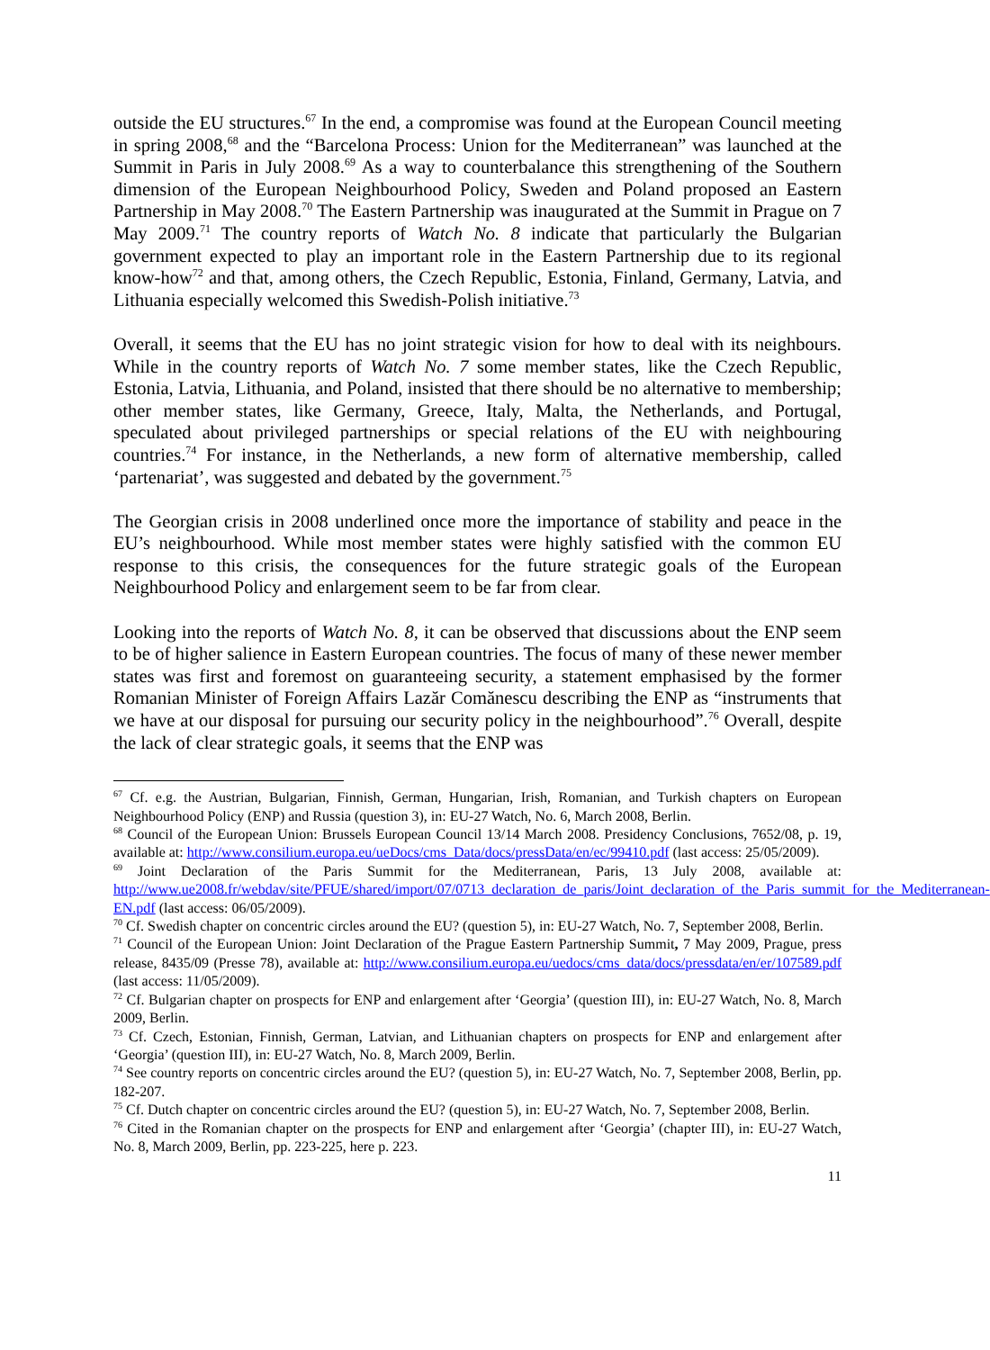outside the EU structures.<sup>67</sup> In the end, a compromise was found at the European Council meeting in spring 2008,<sup>68</sup> and the “Barcelona Process: Union for the Mediterranean” was launched at the Summit in Paris in July 2008.<sup>69</sup> As a way to counterbalance this strengthening of the Southern dimension of the European Neighbourhood Policy, Sweden and Poland proposed an Eastern Partnership in May 2008.<sup>70</sup> The Eastern Partnership was inaugurated at the Summit in Prague on 7 May 2009.<sup>71</sup> The country reports of Watch No. 8 indicate that particularly the Bulgarian government expected to play an important role in the Eastern Partnership due to its regional know-how<sup>72</sup> and that, among others, the Czech Republic, Estonia, Finland, Germany, Latvia, and Lithuania especially welcomed this Swedish-Polish initiative.<sup>73</sup>
Overall, it seems that the EU has no joint strategic vision for how to deal with its neighbours. While in the country reports of Watch No. 7 some member states, like the Czech Republic, Estonia, Latvia, Lithuania, and Poland, insisted that there should be no alternative to membership; other member states, like Germany, Greece, Italy, Malta, the Netherlands, and Portugal, speculated about privileged partnerships or special relations of the EU with neighbouring countries.<sup>74</sup> For instance, in the Netherlands, a new form of alternative membership, called ‘partenariat’, was suggested and debated by the government.<sup>75</sup>
The Georgian crisis in 2008 underlined once more the importance of stability and peace in the EU’s neighbourhood. While most member states were highly satisfied with the common EU response to this crisis, the consequences for the future strategic goals of the European Neighbourhood Policy and enlargement seem to be far from clear.
Looking into the reports of Watch No. 8, it can be observed that discussions about the ENP seem to be of higher salience in Eastern European countries. The focus of many of these newer member states was first and foremost on guaranteeing security, a statement emphasised by the former Romanian Minister of Foreign Affairs Lazăr Comănescu describing the ENP as “instruments that we have at our disposal for pursuing our security policy in the neighbourhood”.<sup>76</sup> Overall, despite the lack of clear strategic goals, it seems that the ENP was
<sup>67</sup> Cf. e.g. the Austrian, Bulgarian, Finnish, German, Hungarian, Irish, Romanian, and Turkish chapters on European Neighbourhood Policy (ENP) and Russia (question 3), in: EU-27 Watch, No. 6, March 2008, Berlin.
<sup>68</sup> Council of the European Union: Brussels European Council 13/14 March 2008. Presidency Conclusions, 7652/08, p. 19, available at: http://www.consilium.europa.eu/ueDocs/cms_Data/docs/pressData/en/ec/99410.pdf (last access: 25/05/2009).
<sup>69</sup> Joint Declaration of the Paris Summit for the Mediterranean, Paris, 13 July 2008, available at: http://www.ue2008.fr/webdav/site/PFUE/shared/import/07/0713_declaration_de_paris/Joint_declaration_of_the_Paris_summit_for_the_Mediterranean-EN.pdf (last access: 06/05/2009).
<sup>70</sup> Cf. Swedish chapter on concentric circles around the EU? (question 5), in: EU-27 Watch, No. 7, September 2008, Berlin.
<sup>71</sup> Council of the European Union: Joint Declaration of the Prague Eastern Partnership Summit, 7 May 2009, Prague, press release, 8435/09 (Presse 78), available at: http://www.consilium.europa.eu/uedocs/cms_data/docs/pressdata/en/er/107589.pdf (last access: 11/05/2009).
<sup>72</sup> Cf. Bulgarian chapter on prospects for ENP and enlargement after ‘Georgia’ (question III), in: EU-27 Watch, No. 8, March 2009, Berlin.
<sup>73</sup> Cf. Czech, Estonian, Finnish, German, Latvian, and Lithuanian chapters on prospects for ENP and enlargement after ‘Georgia’ (question III), in: EU-27 Watch, No. 8, March 2009, Berlin.
<sup>74</sup> See country reports on concentric circles around the EU? (question 5), in: EU-27 Watch, No. 7, September 2008, Berlin, pp. 182-207.
<sup>75</sup> Cf. Dutch chapter on concentric circles around the EU? (question 5), in: EU-27 Watch, No. 7, September 2008, Berlin.
<sup>76</sup> Cited in the Romanian chapter on the prospects for ENP and enlargement after ‘Georgia’ (chapter III), in: EU-27 Watch, No. 8, March 2009, Berlin, pp. 223-225, here p. 223.
11